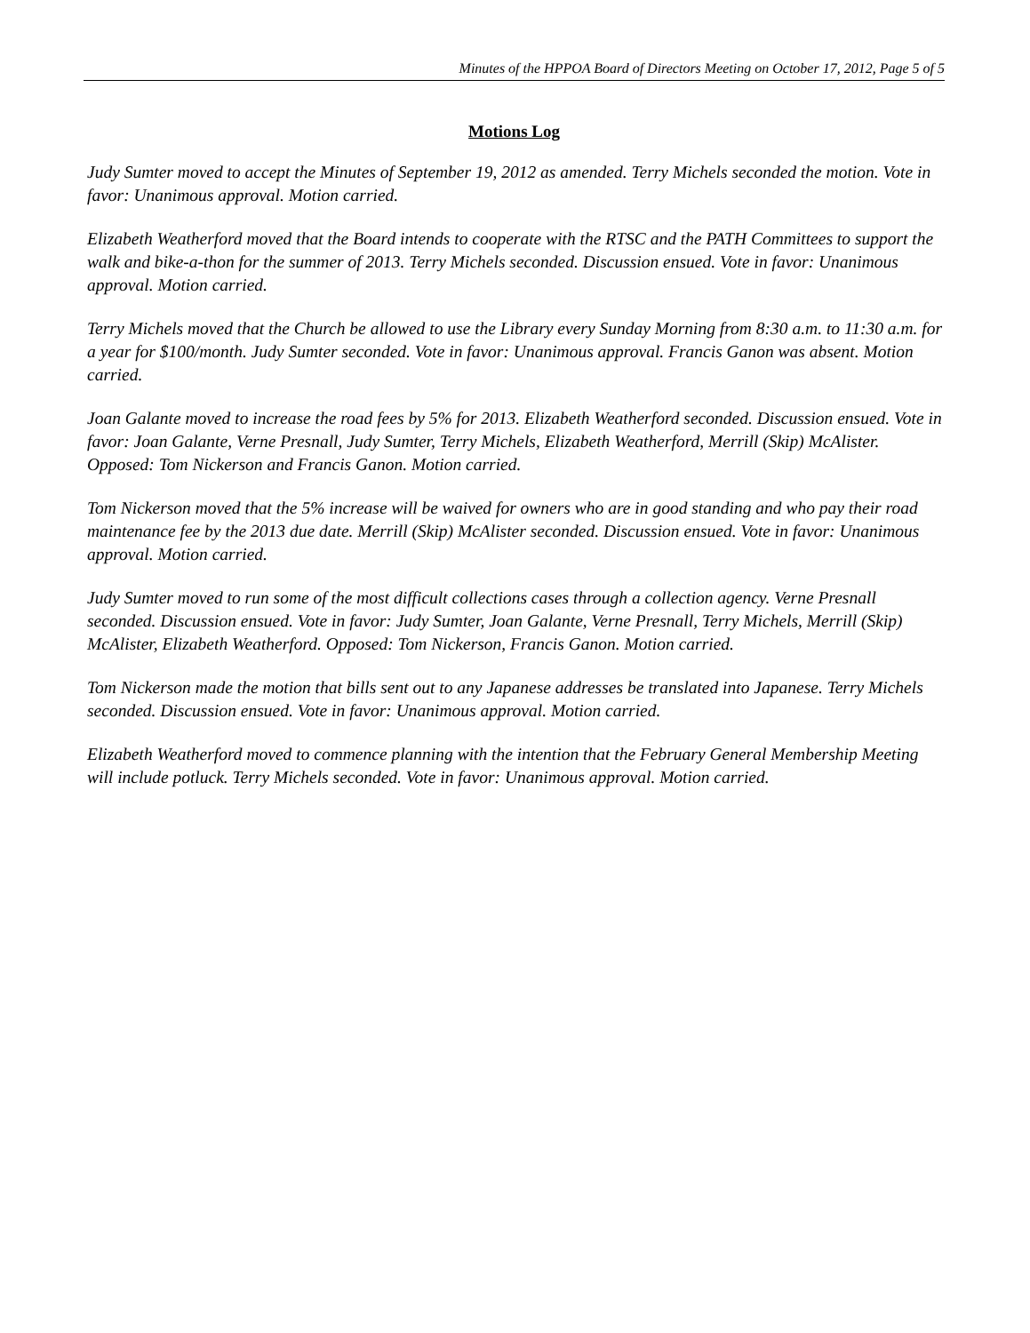Minutes of the HPPOA Board of Directors Meeting on October 17, 2012, Page 5 of 5
Motions Log
Judy Sumter moved to accept the Minutes of September 19, 2012 as amended. Terry Michels seconded the motion. Vote in favor: Unanimous approval. Motion carried.
Elizabeth Weatherford moved that the Board intends to cooperate with the RTSC and the PATH Committees to support the walk and bike-a-thon for the summer of 2013. Terry Michels seconded. Discussion ensued. Vote in favor: Unanimous approval. Motion carried.
Terry Michels moved that the Church be allowed to use the Library every Sunday Morning from 8:30 a.m. to 11:30 a.m. for a year for $100/month. Judy Sumter seconded. Vote in favor: Unanimous approval. Francis Ganon was absent. Motion carried.
Joan Galante moved to increase the road fees by 5% for 2013. Elizabeth Weatherford seconded. Discussion ensued. Vote in favor: Joan Galante, Verne Presnall, Judy Sumter, Terry Michels, Elizabeth Weatherford, Merrill (Skip) McAlister. Opposed: Tom Nickerson and Francis Ganon. Motion carried.
Tom Nickerson moved that the 5% increase will be waived for owners who are in good standing and who pay their road maintenance fee by the 2013 due date. Merrill (Skip) McAlister seconded. Discussion ensued. Vote in favor: Unanimous approval. Motion carried.
Judy Sumter moved to run some of the most difficult collections cases through a collection agency. Verne Presnall seconded. Discussion ensued. Vote in favor: Judy Sumter, Joan Galante, Verne Presnall, Terry Michels, Merrill (Skip) McAlister, Elizabeth Weatherford. Opposed: Tom Nickerson, Francis Ganon. Motion carried.
Tom Nickerson made the motion that bills sent out to any Japanese addresses be translated into Japanese. Terry Michels seconded. Discussion ensued. Vote in favor: Unanimous approval. Motion carried.
Elizabeth Weatherford moved to commence planning with the intention that the February General Membership Meeting will include potluck. Terry Michels seconded. Vote in favor: Unanimous approval. Motion carried.